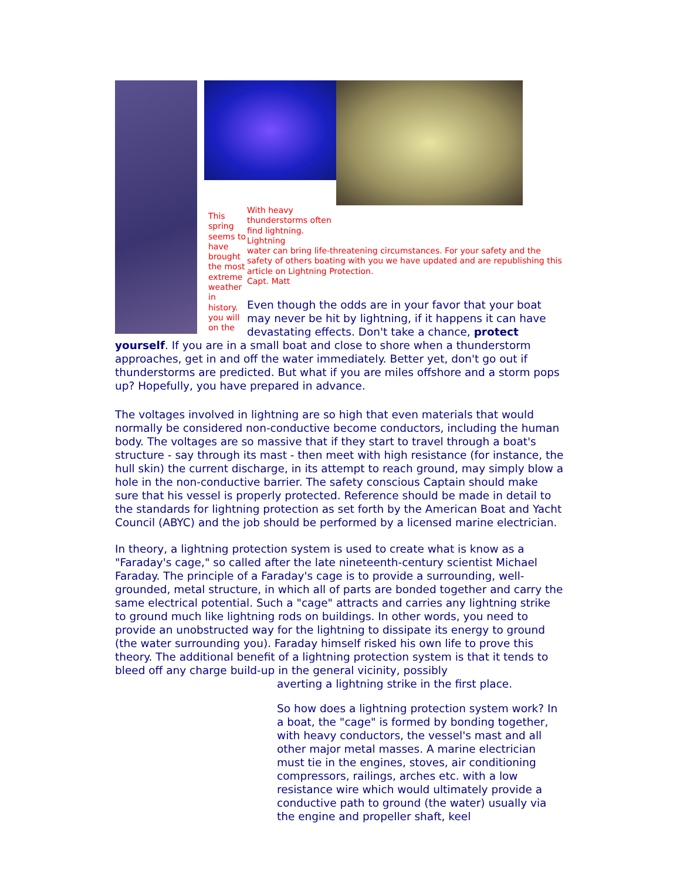This spring seems to have brought the most extreme weather in history. you will on the
With heavy thunderstorms often find lightning. Lightning
water can bring life-threatening circumstances. For your safety and the safety of others boating with you we have updated and are republishing this article on Lightning Protection.
Capt. Matt
Even though the odds are in your favor that your boat may never be hit by lightning, if it happens it can have devastating effects. Don't take a chance, protect yourself. If you are in a small boat and close to shore when a thunderstorm approaches, get in and off the water immediately. Better yet, don't go out if thunderstorms are predicted. But what if you are miles offshore and a storm pops up? Hopefully, you have prepared in advance.
The voltages involved in lightning are so high that even materials that would normally be considered non-conductive become conductors, including the human body. The voltages are so massive that if they start to travel through a boat's structure - say through its mast - then meet with high resistance (for instance, the hull skin) the current discharge, in its attempt to reach ground, may simply blow a hole in the non-conductive barrier. The safety conscious Captain should make sure that his vessel is properly protected. Reference should be made in detail to the standards for lightning protection as set forth by the American Boat and Yacht Council (ABYC) and the job should be performed by a licensed marine electrician.
In theory, a lightning protection system is used to create what is know as a "Faraday's cage," so called after the late nineteenth-century scientist Michael Faraday. The principle of a Faraday's cage is to provide a surrounding, well-grounded, metal structure, in which all of parts are bonded together and carry the same electrical potential. Such a "cage" attracts and carries any lightning strike to ground much like lightning rods on buildings. In other words, you need to provide an unobstructed way for the lightning to dissipate its energy to ground (the water surrounding you). Faraday himself risked his own life to prove this theory. The additional benefit of a lightning protection system is that it tends to bleed off any charge build-up in the general vicinity, possibly
averting a lightning strike in the first place.
So how does a lightning protection system work? In a boat, the "cage" is formed by bonding together, with heavy conductors, the vessel's mast and all other major metal masses. A marine electrician must tie in the engines, stoves, air conditioning compressors, railings, arches etc. with a low resistance wire which would ultimately provide a conductive path to ground (the water) usually via the engine and propeller shaft, keel